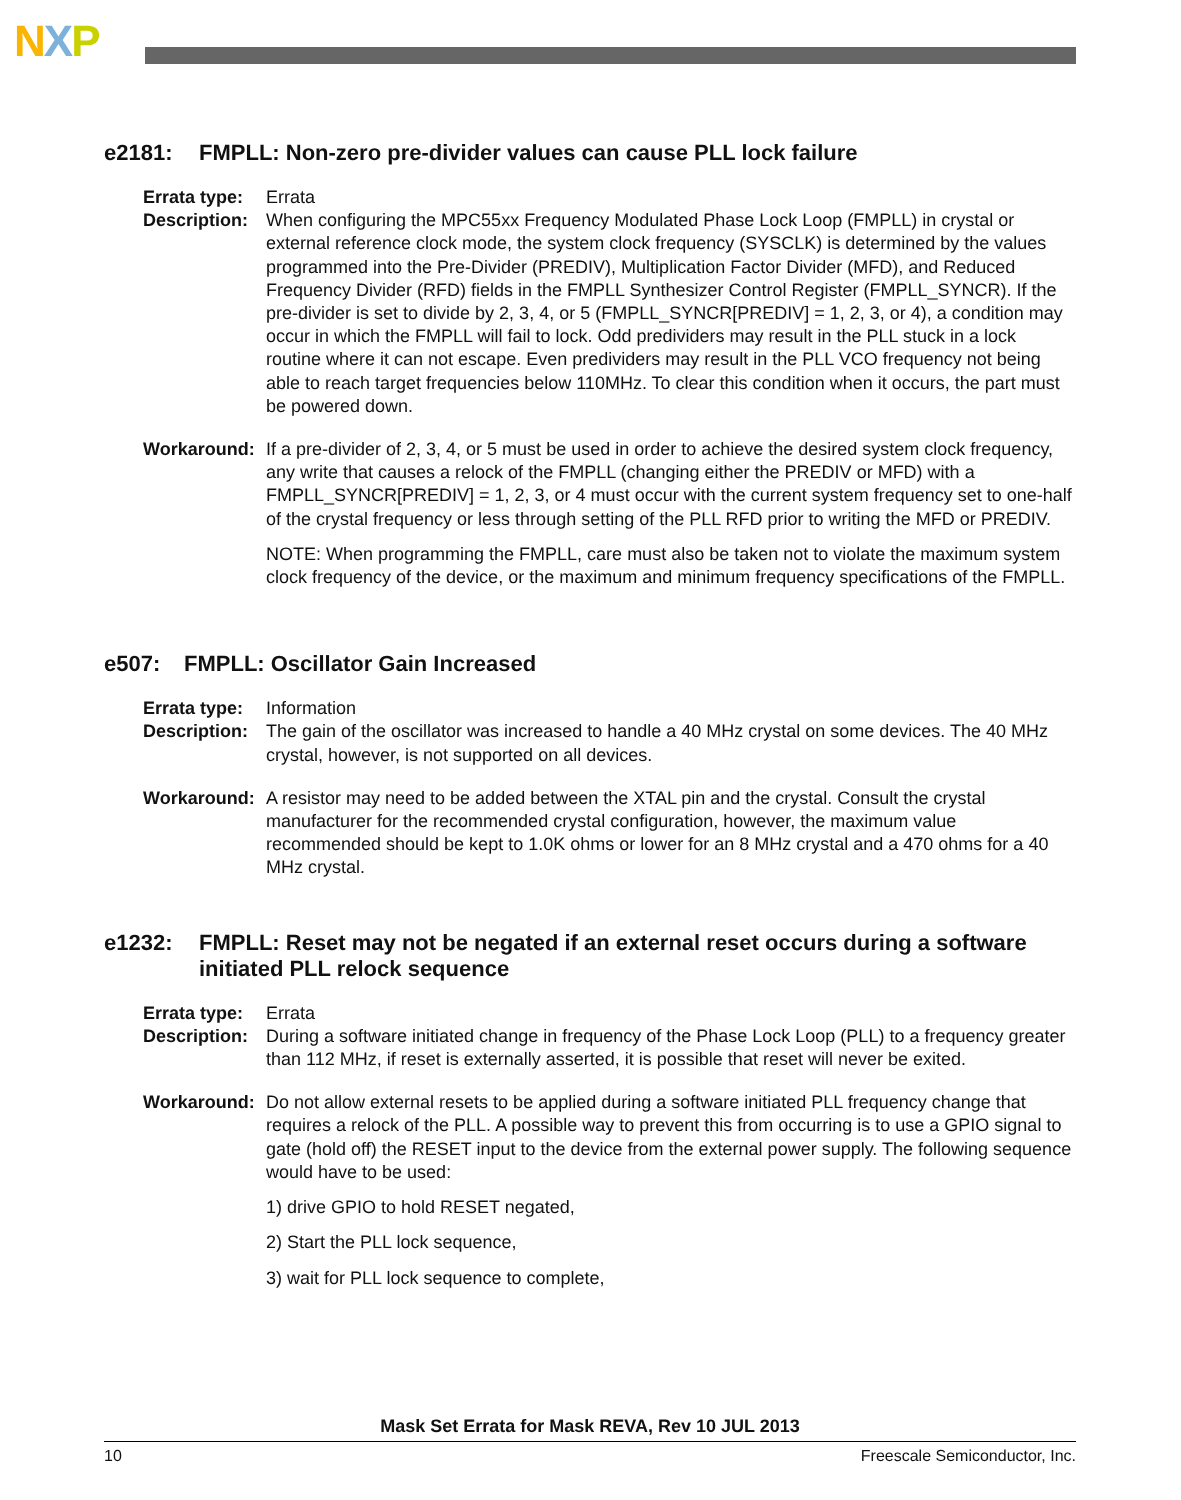NXP
e2181: FMPLL: Non-zero pre-divider values can cause PLL lock failure
Errata type:
Errata
Description:
When configuring the MPC55xx Frequency Modulated Phase Lock Loop (FMPLL) in crystal or external reference clock mode, the system clock frequency (SYSCLK) is determined by the values programmed into the Pre-Divider (PREDIV), Multiplication Factor Divider (MFD), and Reduced Frequency Divider (RFD) fields in the FMPLL Synthesizer Control Register (FMPLL_SYNCR). If the pre-divider is set to divide by 2, 3, 4, or 5 (FMPLL_SYNCR[PREDIV] = 1, 2, 3, or 4), a condition may occur in which the FMPLL will fail to lock. Odd predividers may result in the PLL stuck in a lock routine where it can not escape. Even predividers may result in the PLL VCO frequency not being able to reach target frequencies below 110MHz. To clear this condition when it occurs, the part must be powered down.
Workaround: If a pre-divider of 2, 3, 4, or 5 must be used in order to achieve the desired system clock frequency, any write that causes a relock of the FMPLL (changing either the PREDIV or MFD) with a FMPLL_SYNCR[PREDIV] = 1, 2, 3, or 4 must occur with the current system frequency set to one-half of the crystal frequency or less through setting of the PLL RFD prior to writing the MFD or PREDIV.
NOTE: When programming the FMPLL, care must also be taken not to violate the maximum system clock frequency of the device, or the maximum and minimum frequency specifications of the FMPLL.
e507: FMPLL: Oscillator Gain Increased
Errata type:
Information
Description:
The gain of the oscillator was increased to handle a 40 MHz crystal on some devices. The 40 MHz crystal, however, is not supported on all devices.
Workaround: A resistor may need to be added between the XTAL pin and the crystal. Consult the crystal manufacturer for the recommended crystal configuration, however, the maximum value recommended should be kept to 1.0K ohms or lower for an 8 MHz crystal and a 470 ohms for a 40 MHz crystal.
e1232: FMPLL: Reset may not be negated if an external reset occurs during a software initiated PLL relock sequence
Errata type:
Errata
Description:
During a software initiated change in frequency of the Phase Lock Loop (PLL) to a frequency greater than 112 MHz, if reset is externally asserted, it is possible that reset will never be exited.
Workaround: Do not allow external resets to be applied during a software initiated PLL frequency change that requires a relock of the PLL. A possible way to prevent this from occurring is to use a GPIO signal to gate (hold off) the RESET input to the device from the external power supply. The following sequence would have to be used:
1) drive GPIO to hold RESET negated,
2) Start the PLL lock sequence,
3) wait for PLL lock sequence to complete,
Mask Set Errata for Mask REVA, Rev 10 JUL 2013
10 Freescale Semiconductor, Inc.